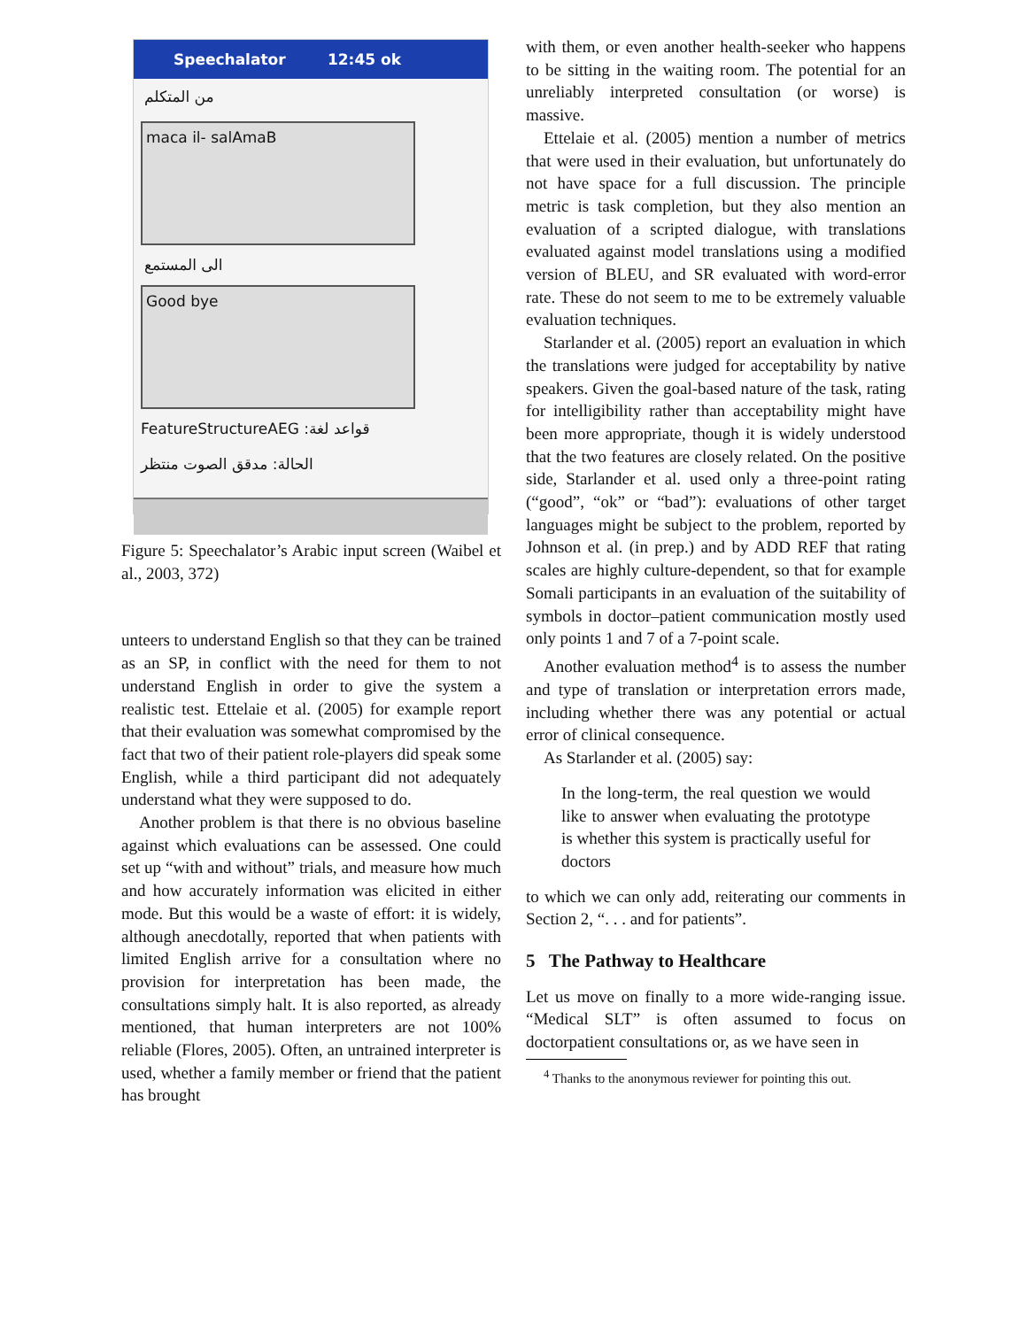Speechalator 12:45 ok
من المتكلم
maca il- salAmaB
الى المستمع
Good bye
FeatureStructureAEG :قواعد لغة
الحالة: مدقق الصوت منتظر
Figure 5: Speechalator’s Arabic input screen (Waibel et al., 2003, 372)
unteers to understand English so that they can be trained as an SP, in conflict with the need for them to not understand English in order to give the system a realistic test. Ettelaie et al. (2005) for example report that their evaluation was somewhat compromised by the fact that two of their patient role-players did speak some English, while a third participant did not adequately understand what they were supposed to do.
Another problem is that there is no obvious baseline against which evaluations can be assessed. One could set up “with and without” trials, and measure how much and how accurately information was elicited in either mode. But this would be a waste of effort: it is widely, although anecdotally, reported that when patients with limited English arrive for a consultation where no provision for interpretation has been made, the consultations simply halt. It is also reported, as already mentioned, that human interpreters are not 100% reliable (Flores, 2005). Often, an untrained interpreter is used, whether a family member or friend that the patient has brought
with them, or even another health-seeker who happens to be sitting in the waiting room. The potential for an unreliably interpreted consultation (or worse) is massive.
Ettelaie et al. (2005) mention a number of metrics that were used in their evaluation, but unfortunately do not have space for a full discussion. The principle metric is task completion, but they also mention an evaluation of a scripted dialogue, with translations evaluated against model translations using a modified version of BLEU, and SR evaluated with word-error rate. These do not seem to me to be extremely valuable evaluation techniques.
Starlander et al. (2005) report an evaluation in which the translations were judged for acceptability by native speakers. Given the goal-based nature of the task, rating for intelligibility rather than acceptability might have been more appropriate, though it is widely understood that the two features are closely related. On the positive side, Starlander et al. used only a three-point rating (“good”, “ok” or “bad”): evaluations of other target languages might be subject to the problem, reported by Johnson et al. (in prep.) and by ADD REF that rating scales are highly culture-dependent, so that for example Somali participants in an evaluation of the suitability of symbols in doctor–patient communication mostly used only points 1 and 7 of a 7-point scale.
Another evaluation method<sup>4</sup> is to assess the number and type of translation or interpretation errors made, including whether there was any potential or actual error of clinical consequence.
As Starlander et al. (2005) say:
In the long-term, the real question we would like to answer when evaluating the prototype is whether this system is practically useful for doctors
to which we can only add, reiterating our comments in Section 2, “. . . and for patients”.
5 The Pathway to Healthcare
Let us move on finally to a more wide-ranging issue. “Medical SLT” is often assumed to focus on doctorpatient consultations or, as we have seen in
<sup>4</sup> Thanks to the anonymous reviewer for pointing this out.